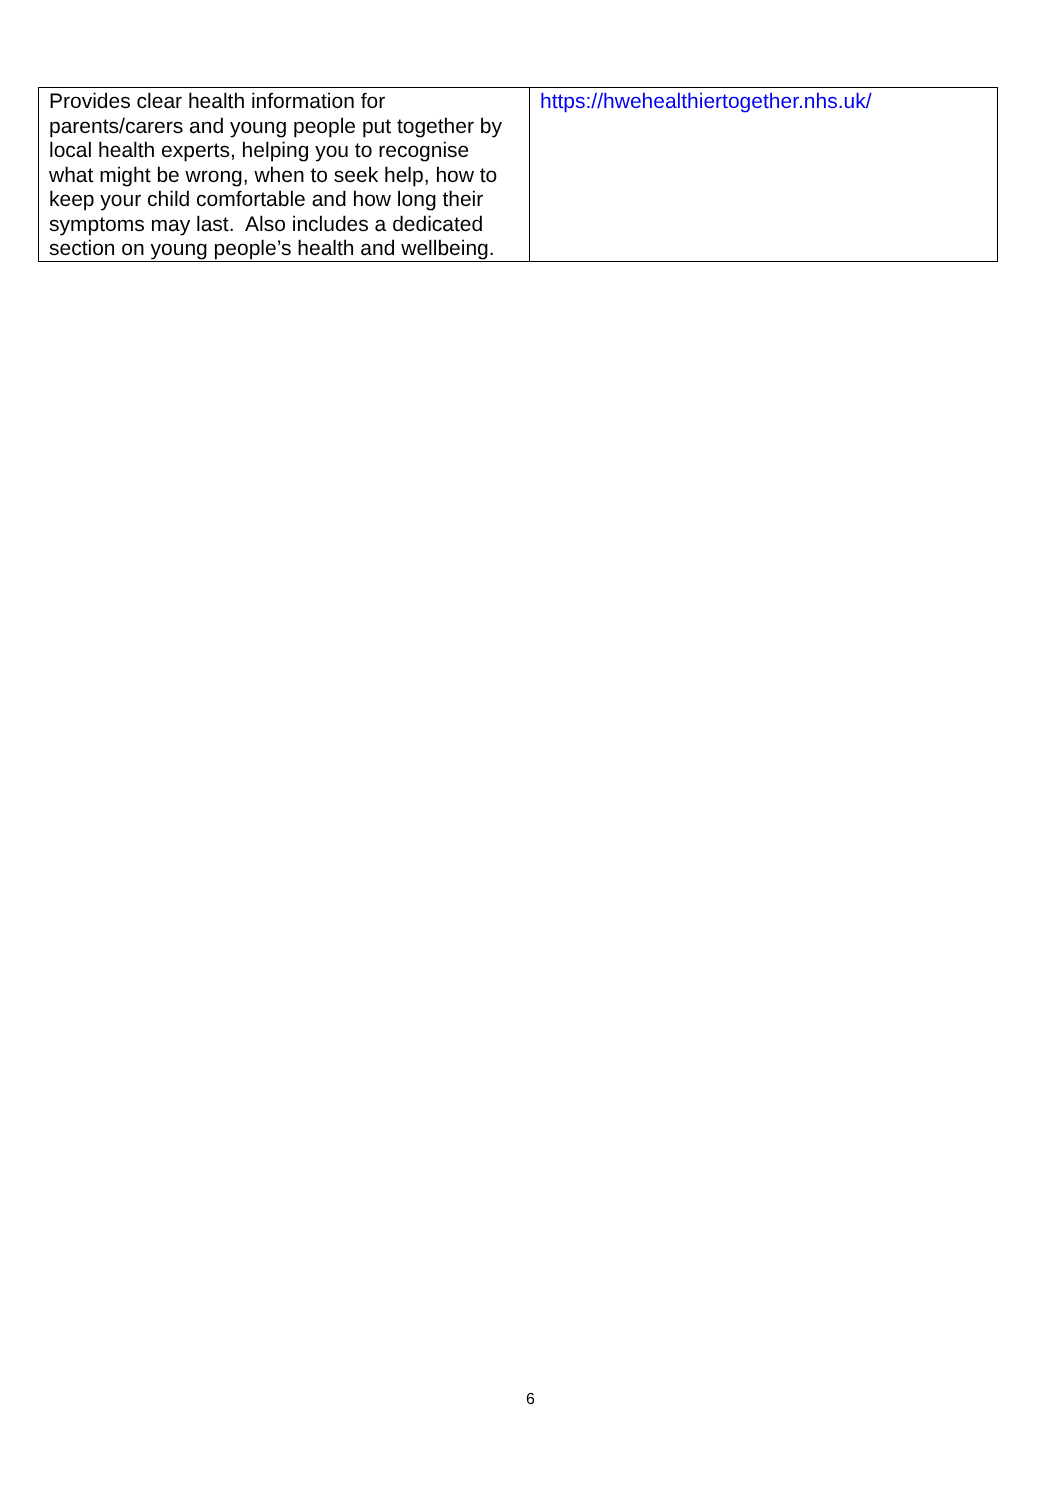| Provides clear health information for parents/carers and young people put together by local health experts, helping you to recognise what might be wrong, when to seek help, how to keep your child comfortable and how long their symptoms may last. Also includes a dedicated section on young people’s health and wellbeing. | https://hwehealthiertogether.nhs.uk/ |
6